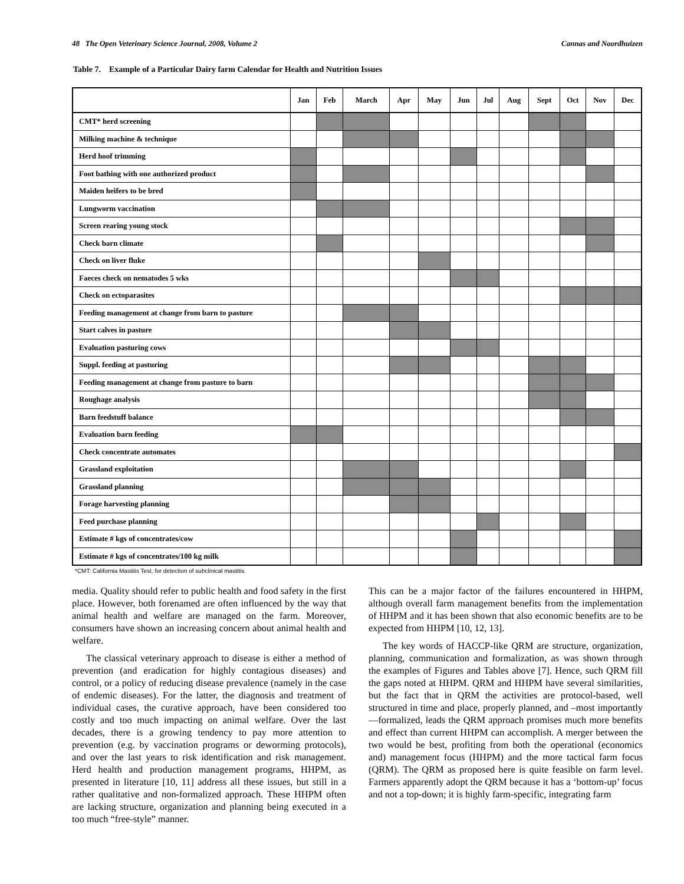48 The Open Veterinary Science Journal, 2008, Volume 2 Cannas and Noordhuizen
Table 7. Example of a Particular Dairy farm Calendar for Health and Nutrition Issues
| | Jan | Feb | March | Apr | May | Jun | Jul | Aug | Sept | Oct | Nov | Dec |
| --- | --- | --- | --- | --- | --- | --- | --- | --- | --- | --- | --- | --- |
| CMT* herd screening | | | | | | | | | | | | |
| Milking machine & technique | | | | | | | | | | | | |
| Herd hoof trimming | | | | | | | | | | | | |
| Foot bathing with one authorized product | | | | | | | | | | | | |
| Maiden heifers to be bred | | | | | | | | | | | | |
| Lungworm vaccination | | | | | | | | | | | | |
| Screen rearing young stock | | | | | | | | | | | | |
| Check barn climate | | | | | | | | | | | | |
| Check on liver fluke | | | | | | | | | | | | |
| Faeces check on nematodes 5 wks | | | | | | | | | | | | |
| Check on ectoparasites | | | | | | | | | | | | |
| Feeding management at change from barn to pasture | | | | | | | | | | | | |
| Start calves in pasture | | | | | | | | | | | | |
| Evaluation pasturing cows | | | | | | | | | | | | |
| Suppl. feeding at pasturing | | | | | | | | | | | | |
| Feeding management at change from pasture to barn | | | | | | | | | | | | |
| Roughage analysis | | | | | | | | | | | | |
| Barn feedstuff balance | | | | | | | | | | | | |
| Evaluation barn feeding | | | | | | | | | | | | |
| Check concentrate automates | | | | | | | | | | | | |
| Grassland exploitation | | | | | | | | | | | | |
| Grassland planning | | | | | | | | | | | | |
| Forage harvesting planning | | | | | | | | | | | | |
| Feed purchase planning | | | | | | | | | | | | |
| Estimate # kgs of concentrates/cow | | | | | | | | | | | | |
| Estimate # kgs of concentrates/100 kg milk | | | | | | | | | | | | |
*CMT: California Mastitis Test, for detection of subclinical mastitis.
media. Quality should refer to public health and food safety in the first place. However, both forenamed are often influenced by the way that animal health and welfare are managed on the farm. Moreover, consumers have shown an increasing concern about animal health and welfare.
The classical veterinary approach to disease is either a method of prevention (and eradication for highly contagious diseases) and control, or a policy of reducing disease prevalence (namely in the case of endemic diseases). For the latter, the diagnosis and treatment of individual cases, the curative approach, have been considered too costly and too much impacting on animal welfare. Over the last decades, there is a growing tendency to pay more attention to prevention (e.g. by vaccination programs or deworming protocols), and over the last years to risk identification and risk management. Herd health and production management programs, HHPM, as presented in literature [10, 11] address all these issues, but still in a rather qualitative and non-formalized approach. These HHPM often are lacking structure, organization and planning being executed in a too much “free-style” manner.
This can be a major factor of the failures encountered in HHPM, although overall farm management benefits from the implementation of HHPM and it has been shown that also economic benefits are to be expected from HHPM [10, 12, 13].
The key words of HACCP-like QRM are structure, organization, planning, communication and formalization, as was shown through the examples of Figures and Tables above [7]. Hence, such QRM fill the gaps noted at HHPM. QRM and HHPM have several similarities, but the fact that in QRM the activities are protocol-based, well structured in time and place, properly planned, and –most importantly—formalized, leads the QRM approach promises much more benefits and effect than current HHPM can accomplish. A merger between the two would be best, profiting from both the operational (economics and) management focus (HHPM) and the more tactical farm focus (QRM). The QRM as proposed here is quite feasible on farm level. Farmers apparently adopt the QRM because it has a ‘bottom-up’ focus and not a top-down; it is highly farm-specific, integrating farm